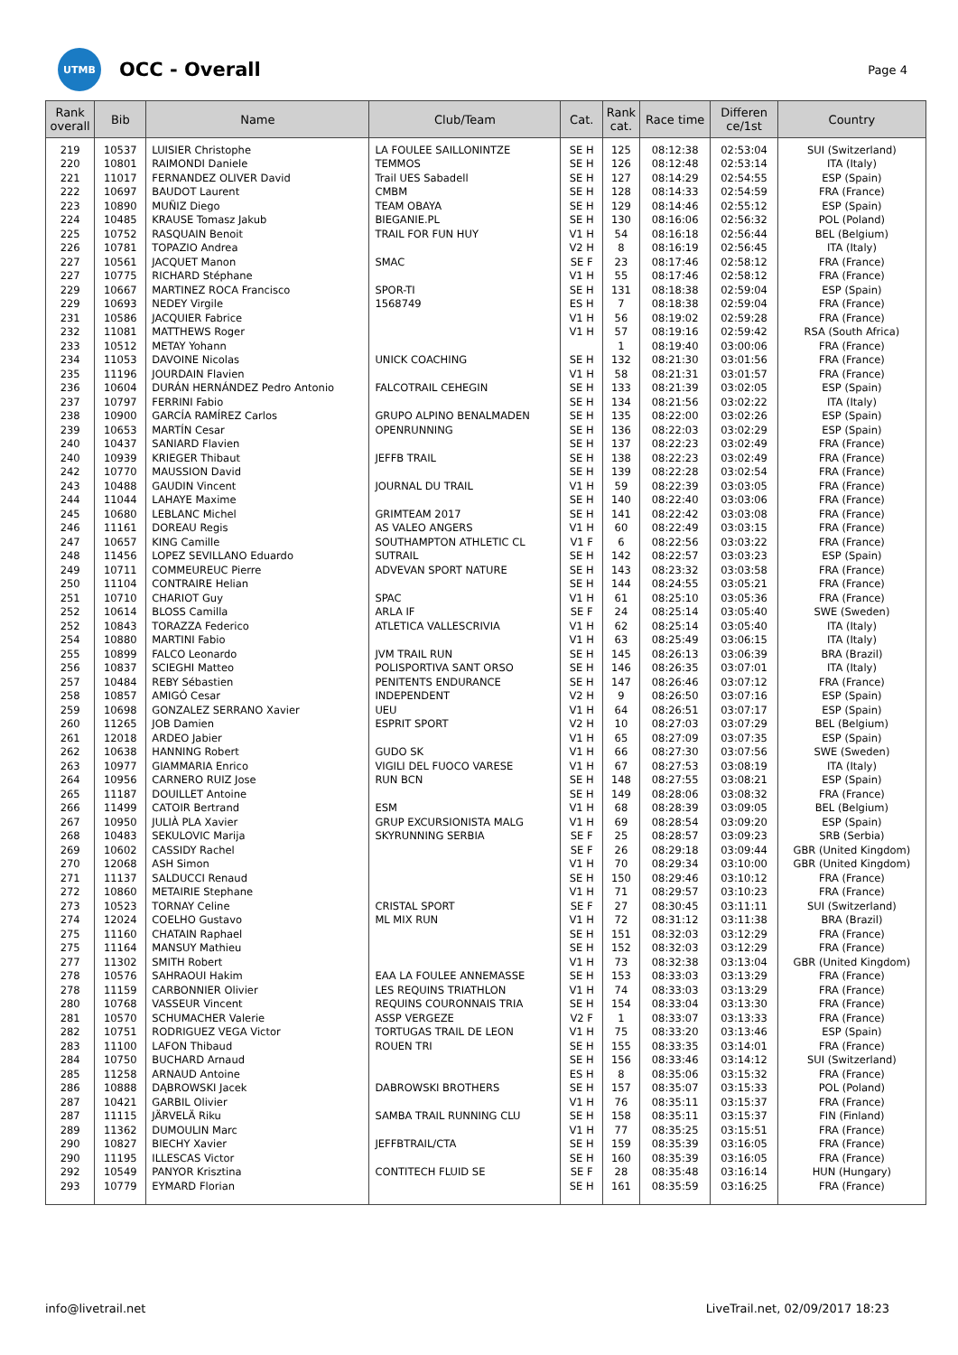UTMB
OCC - Overall
Page 4
| Rank overall | Bib | Name | Club/Team | Cat. | Rank cat. | Race time | Differen ce/1st | Country |
| --- | --- | --- | --- | --- | --- | --- | --- | --- |
| 219 | 10537 | LUISIER Christophe | LA FOULEE SAILLONINTZE | SE H | 125 | 08:12:38 | 02:53:04 | SUI (Switzerland) |
| 220 | 10801 | RAIMONDI Daniele | TEMMOS | SE H | 126 | 08:12:48 | 02:53:14 | ITA (Italy) |
| 221 | 11017 | FERNANDEZ OLIVER David | Trail UES Sabadell | SE H | 127 | 08:14:29 | 02:54:55 | ESP (Spain) |
| 222 | 10697 | BAUDOT Laurent | CMBM | SE H | 128 | 08:14:33 | 02:54:59 | FRA (France) |
| 223 | 10890 | MUÑIZ Diego | TEAM OBAYA | SE H | 129 | 08:14:46 | 02:55:12 | ESP (Spain) |
| 224 | 10485 | KRAUSE Tomasz Jakub | BIEGANIE.PL | SE H | 130 | 08:16:06 | 02:56:32 | POL (Poland) |
| 225 | 10752 | RASQUAIN Benoit | TRAIL FOR FUN HUY | V1 H | 54 | 08:16:18 | 02:56:44 | BEL (Belgium) |
| 226 | 10781 | TOPAZIO Andrea | | V2 H | 8 | 08:16:19 | 02:56:45 | ITA (Italy) |
| 227 | 10561 | JACQUET Manon | SMAC | SE F | 23 | 08:17:46 | 02:58:12 | FRA (France) |
| 227 | 10775 | RICHARD Stéphane | | V1 H | 55 | 08:17:46 | 02:58:12 | FRA (France) |
| 229 | 10667 | MARTINEZ ROCA Francisco | SPOR-TI | SE H | 131 | 08:18:38 | 02:59:04 | ESP (Spain) |
| 229 | 10693 | NEDEY Virgile | 1568749 | ES H | 7 | 08:18:38 | 02:59:04 | FRA (France) |
| 231 | 10586 | JACQUIER Fabrice | | V1 H | 56 | 08:19:02 | 02:59:28 | FRA (France) |
| 232 | 11081 | MATTHEWS Roger | | V1 H | 57 | 08:19:16 | 02:59:42 | RSA (South Africa) |
| 233 | 10512 | METAY Yohann | | | 1 | 08:19:40 | 03:00:06 | FRA (France) |
| 234 | 11053 | DAVOINE Nicolas | UNICK COACHING | SE H | 132 | 08:21:30 | 03:01:56 | FRA (France) |
| 235 | 11196 | JOURDAIN Flavien | | V1 H | 58 | 08:21:31 | 03:01:57 | FRA (France) |
| 236 | 10604 | DURÁN HERNÁNDEZ Pedro Antonio | FALCOTRAIL CEHEGIN | SE H | 133 | 08:21:39 | 03:02:05 | ESP (Spain) |
| 237 | 10797 | FERRINI Fabio | | SE H | 134 | 08:21:56 | 03:02:22 | ITA (Italy) |
| 238 | 10900 | GARCÍA RAMÍREZ Carlos | GRUPO ALPINO BENALMADEN | SE H | 135 | 08:22:00 | 03:02:26 | ESP (Spain) |
| 239 | 10653 | MARTÍN Cesar | OPENRUNNING | SE H | 136 | 08:22:03 | 03:02:29 | ESP (Spain) |
| 240 | 10437 | SANIARD Flavien | | SE H | 137 | 08:22:23 | 03:02:49 | FRA (France) |
| 240 | 10939 | KRIEGER Thibaut | JEFFB TRAIL | SE H | 138 | 08:22:23 | 03:02:49 | FRA (France) |
| 242 | 10770 | MAUSSION David | | SE H | 139 | 08:22:28 | 03:02:54 | FRA (France) |
| 243 | 10488 | GAUDIN Vincent | JOURNAL DU TRAIL | V1 H | 59 | 08:22:39 | 03:03:05 | FRA (France) |
| 244 | 11044 | LAHAYE Maxime | | SE H | 140 | 08:22:40 | 03:03:06 | FRA (France) |
| 245 | 10680 | LEBLANC Michel | GRIMTEAM 2017 | SE H | 141 | 08:22:42 | 03:03:08 | FRA (France) |
| 246 | 11161 | DOREAU Regis | AS VALEO ANGERS | V1 H | 60 | 08:22:49 | 03:03:15 | FRA (France) |
| 247 | 10657 | KING Camille | SOUTHAMPTON ATHLETIC CL | V1 F | 6 | 08:22:56 | 03:03:22 | FRA (France) |
| 248 | 11456 | LOPEZ SEVILLANO Eduardo | SUTRAIL | SE H | 142 | 08:22:57 | 03:03:23 | ESP (Spain) |
| 249 | 10711 | COMMEUREUC Pierre | ADVEVAN SPORT NATURE | SE H | 143 | 08:23:32 | 03:03:58 | FRA (France) |
| 250 | 11104 | CONTRAIRE Helian | | SE H | 144 | 08:24:55 | 03:05:21 | FRA (France) |
| 251 | 10710 | CHARIOT Guy | SPAC | V1 H | 61 | 08:25:10 | 03:05:36 | FRA (France) |
| 252 | 10614 | BLOSS Camilla | ARLA IF | SE F | 24 | 08:25:14 | 03:05:40 | SWE (Sweden) |
| 252 | 10843 | TORAZZA Federico | ATLETICA VALLESCRIVIA | V1 H | 62 | 08:25:14 | 03:05:40 | ITA (Italy) |
| 254 | 10880 | MARTINI Fabio | | V1 H | 63 | 08:25:49 | 03:06:15 | ITA (Italy) |
| 255 | 10899 | FALCO Leonardo | JVM TRAIL RUN | SE H | 145 | 08:26:13 | 03:06:39 | BRA (Brazil) |
| 256 | 10837 | SCIEGHI Matteo | POLISPORTIVA SANT ORSO | SE H | 146 | 08:26:35 | 03:07:01 | ITA (Italy) |
| 257 | 10484 | REBY Sébastien | PENITENTS ENDURANCE | SE H | 147 | 08:26:46 | 03:07:12 | FRA (France) |
| 258 | 10857 | AMIGÓ Cesar | INDEPENDENT | V2 H | 9 | 08:26:50 | 03:07:16 | ESP (Spain) |
| 259 | 10698 | GONZALEZ SERRANO Xavier | UEU | V1 H | 64 | 08:26:51 | 03:07:17 | ESP (Spain) |
| 260 | 11265 | JOB Damien | ESPRIT SPORT | V2 H | 10 | 08:27:03 | 03:07:29 | BEL (Belgium) |
| 261 | 12018 | ARDEO Jabier | | V1 H | 65 | 08:27:09 | 03:07:35 | ESP (Spain) |
| 262 | 10638 | HANNING Robert | GUDO SK | V1 H | 66 | 08:27:30 | 03:07:56 | SWE (Sweden) |
| 263 | 10977 | GIAMMARIA Enrico | VIGILI DEL FUOCO VARESE | V1 H | 67 | 08:27:53 | 03:08:19 | ITA (Italy) |
| 264 | 10956 | CARNERO RUIZ Jose | RUN BCN | SE H | 148 | 08:27:55 | 03:08:21 | ESP (Spain) |
| 265 | 11187 | DOUILLET Antoine | | SE H | 149 | 08:28:06 | 03:08:32 | FRA (France) |
| 266 | 11499 | CATOIR Bertrand | ESM | V1 H | 68 | 08:28:39 | 03:09:05 | BEL (Belgium) |
| 267 | 10950 | JULIÀ PLA Xavier | GRUP EXCURSIONISTA MALG | V1 H | 69 | 08:28:54 | 03:09:20 | ESP (Spain) |
| 268 | 10483 | SEKULOVIC Marija | SKYRUNNING SERBIA | SE F | 25 | 08:28:57 | 03:09:23 | SRB (Serbia) |
| 269 | 10602 | CASSIDY Rachel | | SE F | 26 | 08:29:18 | 03:09:44 | GBR (United Kingdom) |
| 270 | 12068 | ASH Simon | | V1 H | 70 | 08:29:34 | 03:10:00 | GBR (United Kingdom) |
| 271 | 11137 | SALDUCCI Renaud | | SE H | 150 | 08:29:46 | 03:10:12 | FRA (France) |
| 272 | 10860 | METAIRIE Stephane | | V1 H | 71 | 08:29:57 | 03:10:23 | FRA (France) |
| 273 | 10523 | TORNAY Celine | CRISTAL SPORT | SE F | 27 | 08:30:45 | 03:11:11 | SUI (Switzerland) |
| 274 | 12024 | COELHO Gustavo | ML MIX RUN | V1 H | 72 | 08:31:12 | 03:11:38 | BRA (Brazil) |
| 275 | 11160 | CHATAIN Raphael | | SE H | 151 | 08:32:03 | 03:12:29 | FRA (France) |
| 275 | 11164 | MANSUY Mathieu | | SE H | 152 | 08:32:03 | 03:12:29 | FRA (France) |
| 277 | 11302 | SMITH Robert | | V1 H | 73 | 08:32:38 | 03:13:04 | GBR (United Kingdom) |
| 278 | 10576 | SAHRAOUI Hakim | EAA LA FOULEE ANNEMASSE | SE H | 153 | 08:33:03 | 03:13:29 | FRA (France) |
| 278 | 11159 | CARBONNIER Olivier | LES REQUINS TRIATHLON | V1 H | 74 | 08:33:03 | 03:13:29 | FRA (France) |
| 280 | 10768 | VASSEUR Vincent | REQUINS COURONNAIS TRIA | SE H | 154 | 08:33:04 | 03:13:30 | FRA (France) |
| 281 | 10570 | SCHUMACHER Valerie | ASSP VERGEZE | V2 F | 1 | 08:33:07 | 03:13:33 | FRA (France) |
| 282 | 10751 | RODRIGUEZ VEGA Victor | TORTUGAS TRAIL DE LEON | V1 H | 75 | 08:33:20 | 03:13:46 | ESP (Spain) |
| 283 | 11100 | LAFON Thibaud | ROUEN TRI | SE H | 155 | 08:33:35 | 03:14:01 | FRA (France) |
| 284 | 10750 | BUCHARD Arnaud | | SE H | 156 | 08:33:46 | 03:14:12 | SUI (Switzerland) |
| 285 | 11258 | ARNAUD Antoine | | ES H | 8 | 08:35:06 | 03:15:32 | FRA (France) |
| 286 | 10888 | DĄBROWSKI Jacek | DABROWSKI BROTHERS | SE H | 157 | 08:35:07 | 03:15:33 | POL (Poland) |
| 287 | 10421 | GARBIL Olivier | | V1 H | 76 | 08:35:11 | 03:15:37 | FRA (France) |
| 287 | 11115 | JÄRVELÄ Riku | SAMBA TRAIL RUNNING CLU | SE H | 158 | 08:35:11 | 03:15:37 | FIN (Finland) |
| 289 | 11362 | DUMOULIN Marc | | V1 H | 77 | 08:35:25 | 03:15:51 | FRA (France) |
| 290 | 10827 | BIECHY Xavier | JEFFBTRAIL/CTA | SE H | 159 | 08:35:39 | 03:16:05 | FRA (France) |
| 290 | 11195 | ILLESCAS Victor | | SE H | 160 | 08:35:39 | 03:16:05 | FRA (France) |
| 292 | 10549 | PANYOR Krisztina | CONTITECH FLUID SE | SE F | 28 | 08:35:48 | 03:16:14 | HUN (Hungary) |
| 293 | 10779 | EYMARD Florian | | SE H | 161 | 08:35:59 | 03:16:25 | FRA (France) |
info@livetrail.net
LiveTrail.net, 02/09/2017 18:23